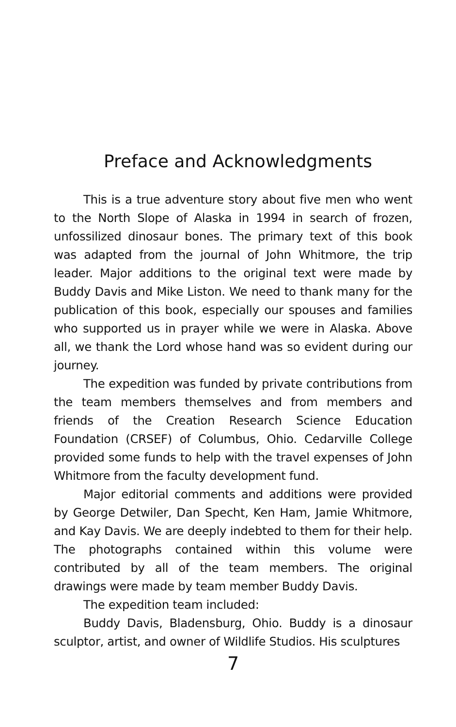Preface and Acknowledgments
This is a true adventure story about five men who went to the North Slope of Alaska in 1994 in search of frozen, unfossilized dinosaur bones. The primary text of this book was adapted from the journal of John Whitmore, the trip leader. Major additions to the original text were made by Buddy Davis and Mike Liston. We need to thank many for the publication of this book, especially our spouses and families who supported us in prayer while we were in Alaska. Above all, we thank the Lord whose hand was so evident during our journey.
The expedition was funded by private contributions from the team members themselves and from members and friends of the Creation Research Science Education Foundation (CRSEF) of Columbus, Ohio. Cedarville College provided some funds to help with the travel expenses of John Whitmore from the faculty development fund.
Major editorial comments and additions were provided by George Detwiler, Dan Specht, Ken Ham, Jamie Whitmore, and Kay Davis. We are deeply indebted to them for their help. The photographs contained within this volume were contributed by all of the team members. The original drawings were made by team member Buddy Davis.
The expedition team included:
Buddy Davis, Bladensburg, Ohio. Buddy is a dinosaur sculptor, artist, and owner of Wildlife Studios. His sculptures
7